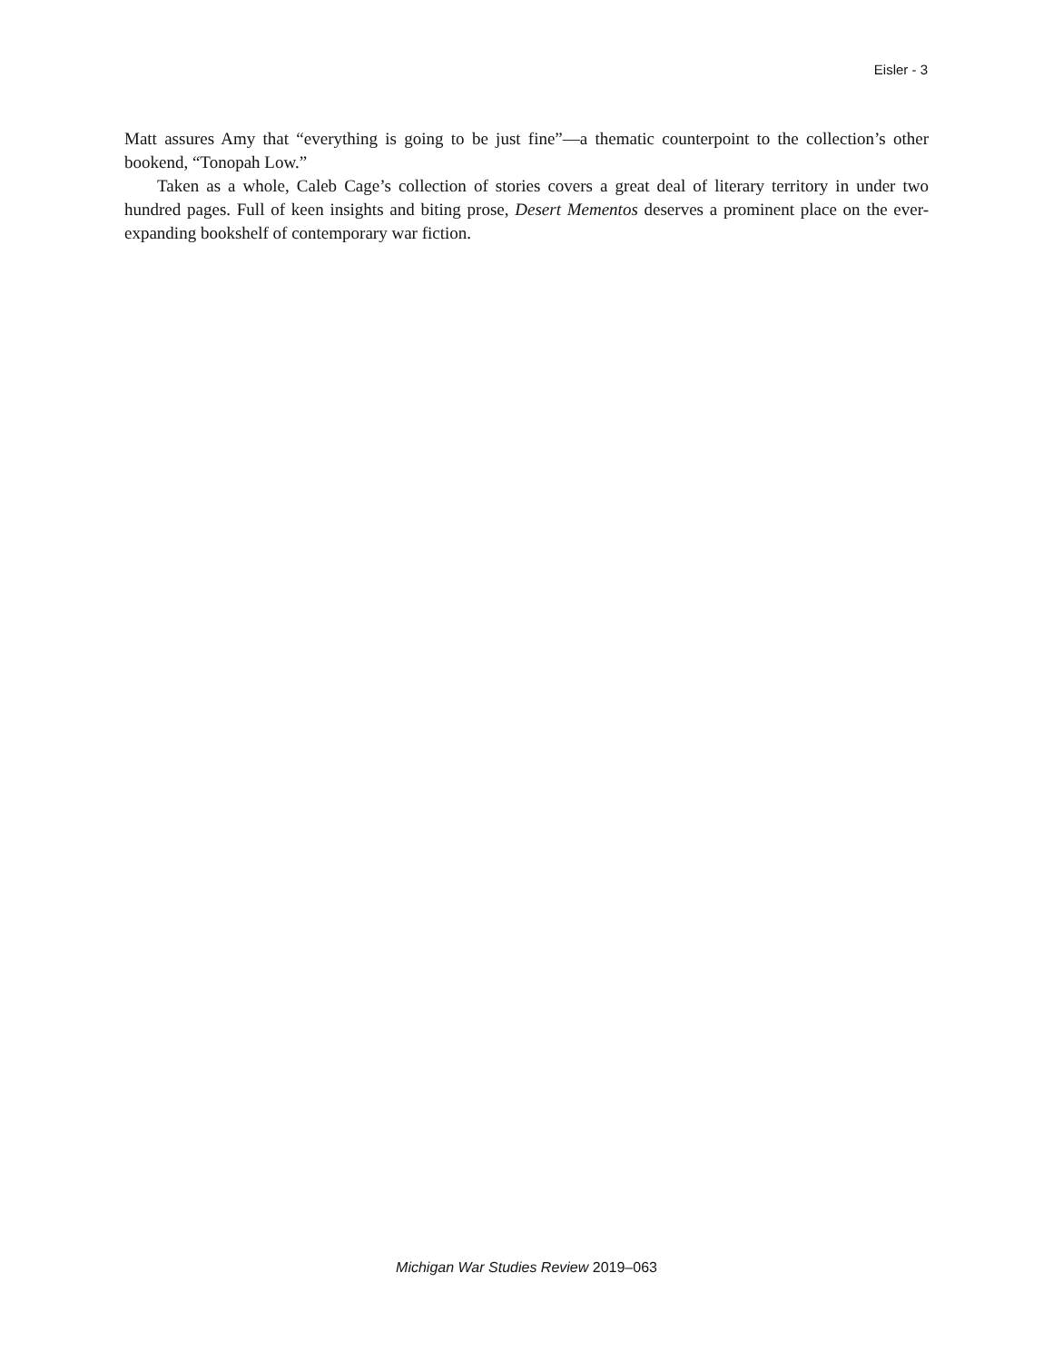Eisler - 3
Matt assures Amy that “everything is going to be just fine”—a thematic counterpoint to the col­lection’s other bookend, “Tonopah Low.”
Taken as a whole, Caleb Cage’s collection of stories covers a great deal of literary territory in under two hundred pages. Full of keen insights and biting prose, Desert Mementos deserves a prominent place on the ever-expanding bookshelf of contemporary war fiction.
Michigan War Studies Review 2019–063